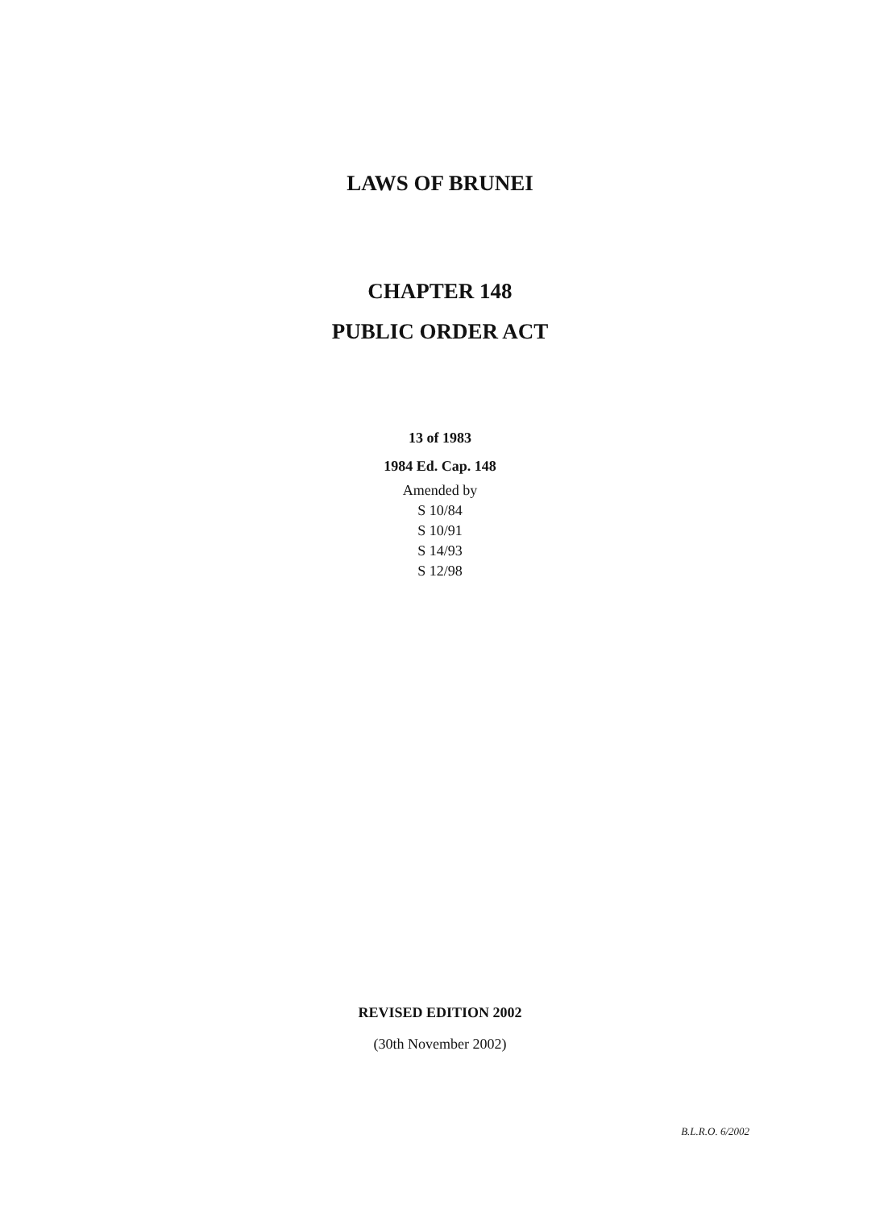LAWS OF BRUNEI
CHAPTER 148
PUBLIC ORDER ACT
13 of 1983
1984 Ed. Cap. 148
Amended by
S 10/84
S 10/91
S 14/93
S 12/98
REVISED EDITION 2002
(30th November 2002)
B.L.R.O. 6/2002